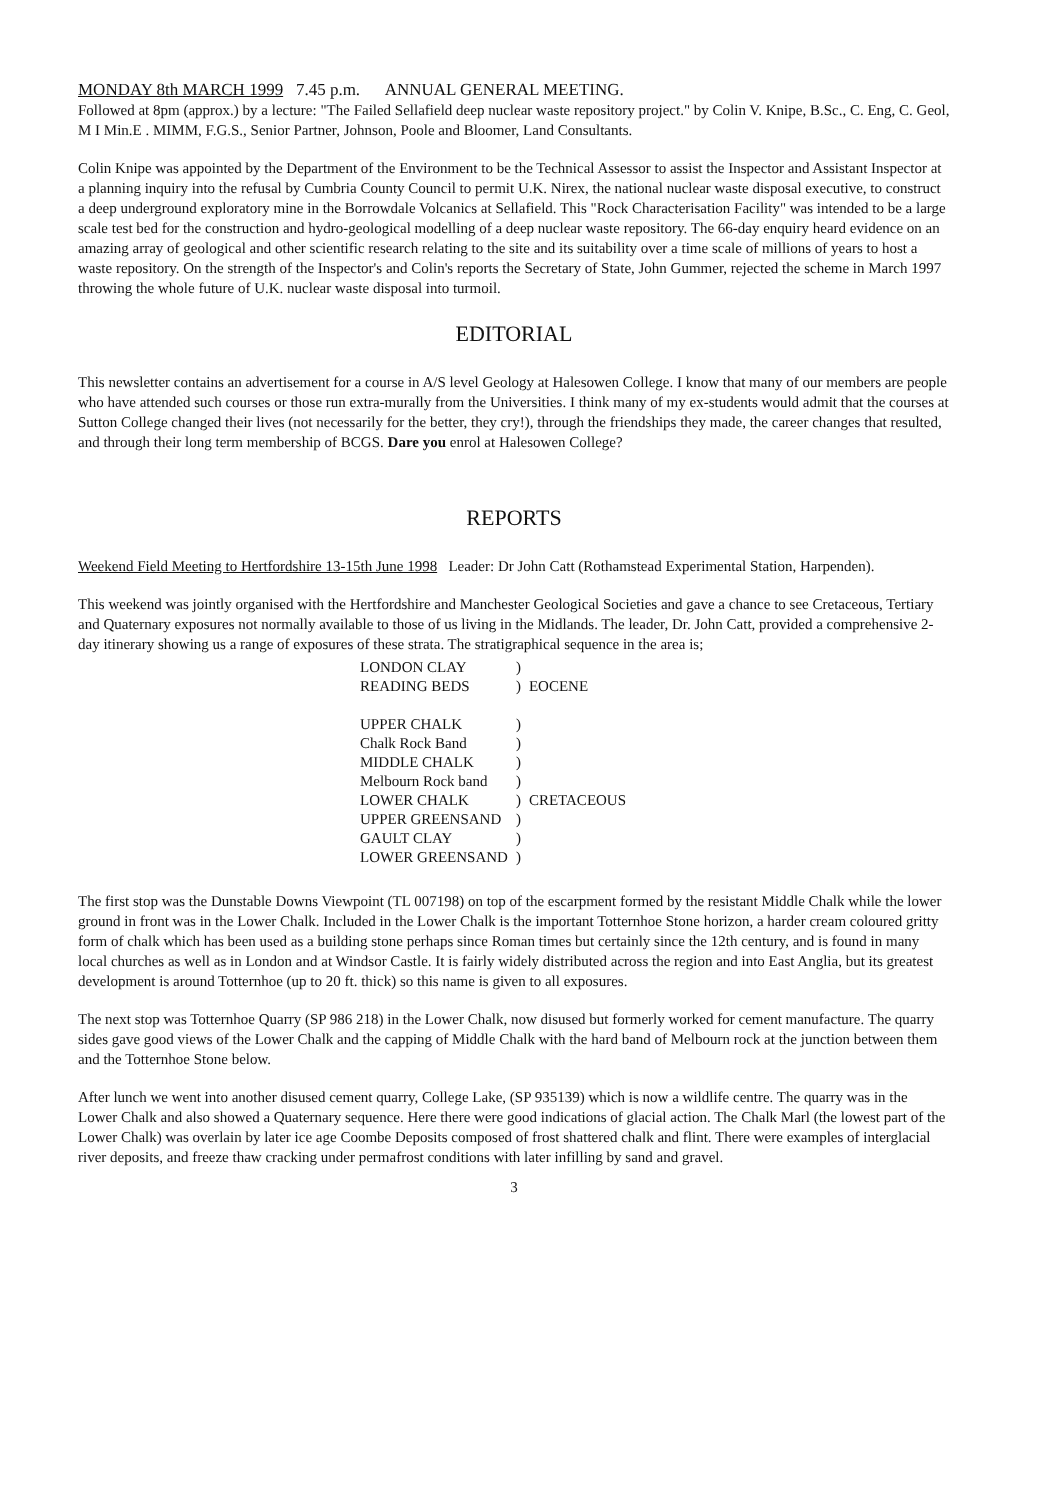MONDAY 8th MARCH 1999 7.45 p.m. ANNUAL GENERAL MEETING.
Followed at 8pm (approx.) by a lecture: "The Failed Sellafield deep nuclear waste repository project." by Colin V. Knipe, B.Sc., C. Eng, C. Geol, M I Min.E . MIMM, F.G.S., Senior Partner, Johnson, Poole and Bloomer, Land Consultants.
Colin Knipe was appointed by the Department of the Environment to be the Technical Assessor to assist the Inspector and Assistant Inspector at a planning inquiry into the refusal by Cumbria County Council to permit U.K. Nirex, the national nuclear waste disposal executive, to construct a deep underground exploratory mine in the Borrowdale Volcanics at Sellafield. This "Rock Characterisation Facility" was intended to be a large scale test bed for the construction and hydro-geological modelling of a deep nuclear waste repository. The 66-day enquiry heard evidence on an amazing array of geological and other scientific research relating to the site and its suitability over a time scale of millions of years to host a waste repository. On the strength of the Inspector's and Colin's reports the Secretary of State, John Gummer, rejected the scheme in March 1997 throwing the whole future of U.K. nuclear waste disposal into turmoil.
EDITORIAL
This newsletter contains an advertisement for a course in A/S level Geology at Halesowen College. I know that many of our members are people who have attended such courses or those run extra-murally from the Universities. I think many of my ex-students would admit that the courses at Sutton College changed their lives (not necessarily for the better, they cry!), through the friendships they made, the career changes that resulted, and through their long term membership of BCGS. Dare you enrol at Halesowen College?
REPORTS
Weekend Field Meeting to Hertfordshire 13-15th June 1998 Leader: Dr John Catt (Rothamstead Experimental Station, Harpenden).
This weekend was jointly organised with the Hertfordshire and Manchester Geological Societies and gave a chance to see Cretaceous, Tertiary and Quaternary exposures not normally available to those of us living in the Midlands. The leader, Dr. John Catt, provided a comprehensive 2-day itinerary showing us a range of exposures of these strata. The stratigraphical sequence in the area is;
| LONDON CLAY | ) | |
| READING BEDS | ) | EOCENE |
| UPPER CHALK | ) | |
| Chalk Rock Band | ) | |
| MIDDLE CHALK | ) | |
| Melbourn Rock band | ) | |
| LOWER CHALK | ) | CRETACEOUS |
| UPPER GREENSAND | ) | |
| GAULT CLAY | ) | |
| LOWER GREENSAND | ) | |
The first stop was the Dunstable Downs Viewpoint (TL 007198) on top of the escarpment formed by the resistant Middle Chalk while the lower ground in front was in the Lower Chalk. Included in the Lower Chalk is the important Totternhoe Stone horizon, a harder cream coloured gritty form of chalk which has been used as a building stone perhaps since Roman times but certainly since the 12th century, and is found in many local churches as well as in London and at Windsor Castle. It is fairly widely distributed across the region and into East Anglia, but its greatest development is around Totternhoe (up to 20 ft. thick) so this name is given to all exposures.
The next stop was Totternhoe Quarry (SP 986 218) in the Lower Chalk, now disused but formerly worked for cement manufacture. The quarry sides gave good views of the Lower Chalk and the capping of Middle Chalk with the hard band of Melbourn rock at the junction between them and the Totternhoe Stone below.
After lunch we went into another disused cement quarry, College Lake, (SP 935139) which is now a wildlife centre. The quarry was in the Lower Chalk and also showed a Quaternary sequence. Here there were good indications of glacial action. The Chalk Marl (the lowest part of the Lower Chalk) was overlain by later ice age Coombe Deposits composed of frost shattered chalk and flint. There were examples of interglacial river deposits, and freeze thaw cracking under permafrost conditions with later infilling by sand and gravel.
3